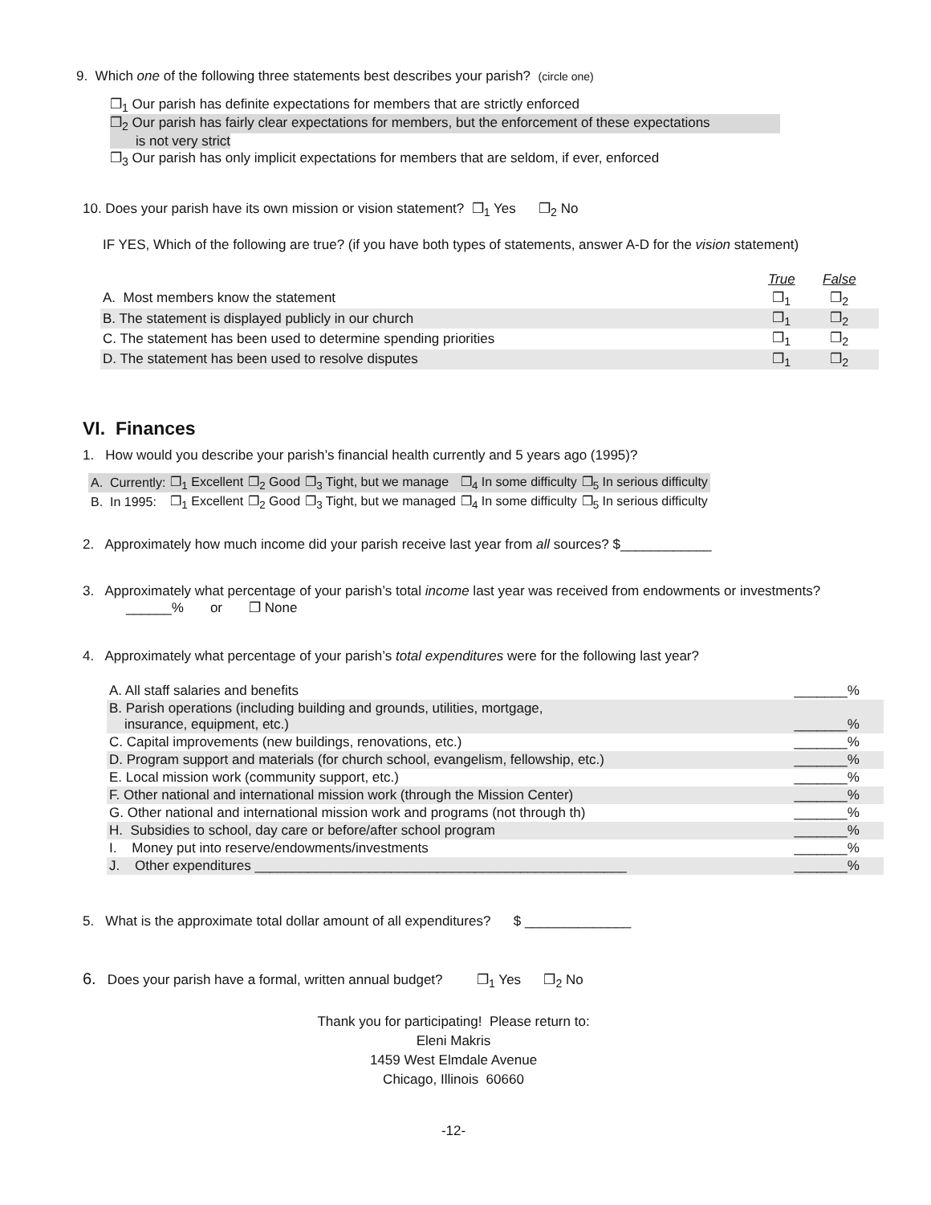9. Which one of the following three statements best describes your parish? (circle one)
❐<sub>1</sub> Our parish has definite expectations for members that are strictly enforced
❐<sub>2</sub> Our parish has fairly clear expectations for members, but the enforcement of these expectations
is not very strict
❐<sub>3</sub> Our parish has only implicit expectations for members that are seldom, if ever, enforced
10. Does your parish have its own mission or vision statement? ❐<sub>1</sub> Yes ❐<sub>2</sub> No
IF YES, Which of the following are true? (if you have both types of statements, answer A-D for the vision statement)
| | True | False | |
| A. Most members know the statement | ❐<sub>1</sub> | ❐<sub>2</sub> | |
| B. The statement is displayed publicly in our church | ❐<sub>1</sub> | ❐<sub>2</sub> | |
| C. The statement has been used to determine spending priorities | ❐<sub>1</sub> | ❐<sub>2</sub> | |
| D. The statement has been used to resolve disputes | ❐<sub>1</sub> | ❐<sub>2</sub> | |
VI. Finances
1. How would you describe your parish’s financial health currently and 5 years ago (1995)?
| A. Currently: | ❐<sub>1</sub> Excellent | ❐<sub>2</sub> Good | ❐<sub>3</sub> Tight, but we manage | ❐<sub>4</sub> In some difficulty | ❐<sub>5</sub> In serious difficulty |
| B. In 1995: | ❐<sub>1</sub> Excellent | ❐<sub>2</sub> Good | ❐<sub>3</sub> Tight, but we managed | ❐<sub>4</sub> In some difficulty | ❐<sub>5</sub> In serious difficulty |
2. Approximately how much income did your parish receive last year from all sources? $____________
3. Approximately what percentage of your parish’s total income last year was received from endowments or investments?
______% or ❐ None
4. Approximately what percentage of your parish’s total expenditures were for the following last year?
| A. All staff salaries and benefits | _______% |
| B. Parish operations (including building and grounds, utilities, mortgage, insurance, equipment, etc.) | _______% |
| C. Capital improvements (new buildings, renovations, etc.) | _______% |
| D. Program support and materials (for church school, evangelism, fellowship, etc.) | _______% |
| E. Local mission work (community support, etc.) | _______% |
| F. Other national and international mission work (through the Mission Center) | _______% |
| G. Other national and international mission work and programs (not through th) | _______% |
| H. Subsidies to school, day care or before/after school program | _______% |
| I. Money put into reserve/endowments/investments | _______% |
| J. Other expenditures _________________________________________________ | _______% |
5. What is the approximate total dollar amount of all expenditures? $ ______________
6. Does your parish have a formal, written annual budget? ❐<sub>1</sub> Yes ❐<sub>2</sub> No
Thank you for participating! Please return to:
Eleni Makris
1459 West Elmdale Avenue
Chicago, Illinois 60660
-12-